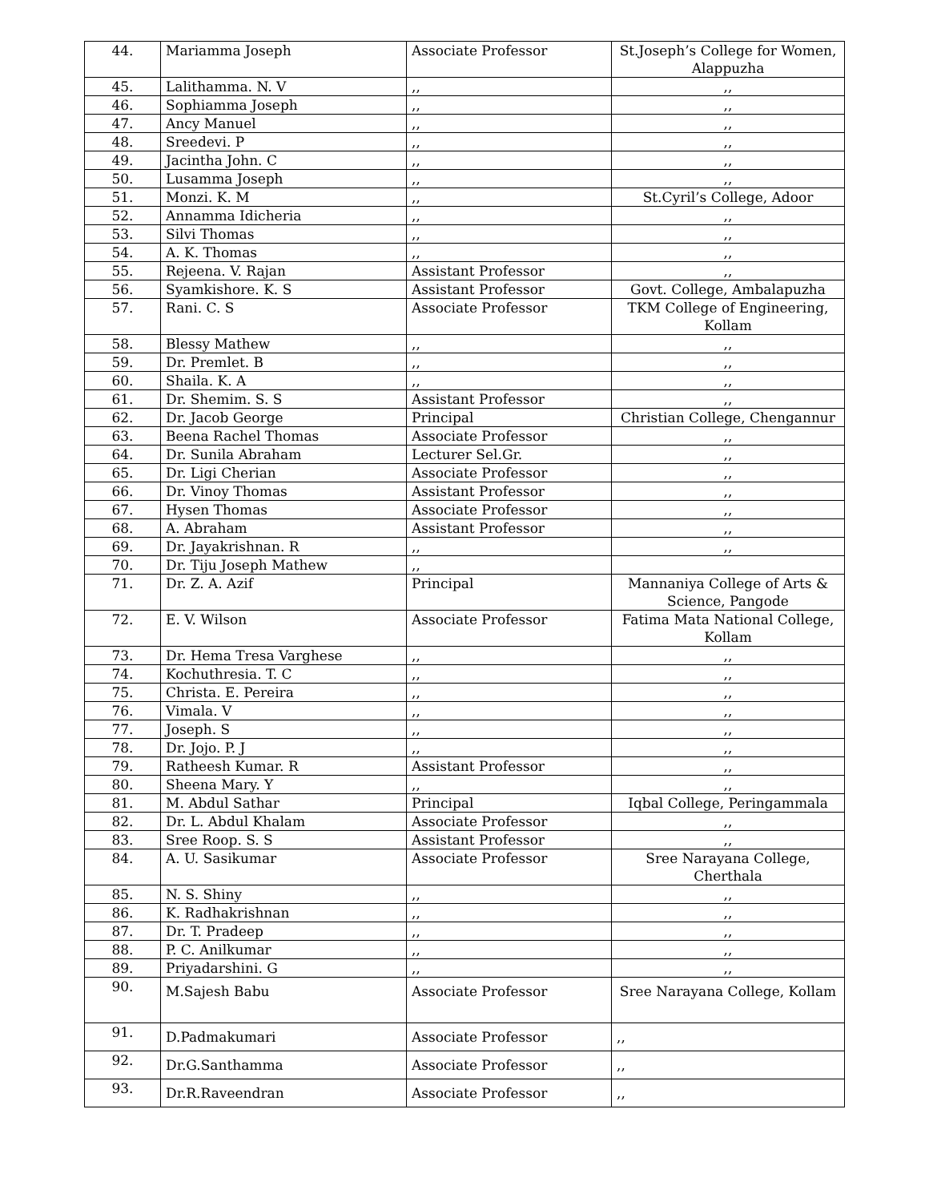| 44. | Mariamma Joseph | Associate Professor | St.Joseph’s College for Women, Alappuzha |
| 45. | Lalithamma. N. V | ,, | ,, |
| 46. | Sophiamma Joseph | ,, | ,, |
| 47. | Ancy Manuel | ,, | ,, |
| 48. | Sreedevi. P | ,, | ,, |
| 49. | Jacintha John. C | ,, | ,, |
| 50. | Lusamma Joseph | ,, | ,, |
| 51. | Monzi. K. M | ,, | St.Cyril’s College, Adoor |
| 52. | Annamma Idicheria | ,, | ,, |
| 53. | Silvi Thomas | ,, | ,, |
| 54. | A. K. Thomas | ,, | ,, |
| 55. | Rejeena. V. Rajan | Assistant Professor | ,, |
| 56. | Syamkishore. K. S | Assistant Professor | Govt. College, Ambalapuzha |
| 57. | Rani. C. S | Associate Professor | TKM College of Engineering, Kollam |
| 58. | Blessy Mathew | ,, | ,, |
| 59. | Dr. Premlet. B | ,, | ,, |
| 60. | Shaila. K. A | ,, | ,, |
| 61. | Dr. Shemim. S. S | Assistant Professor | ,, |
| 62. | Dr. Jacob George | Principal | Christian College, Chengannur |
| 63. | Beena Rachel Thomas | Associate Professor | ,, |
| 64. | Dr. Sunila Abraham | Lecturer Sel.Gr. | ,, |
| 65. | Dr. Ligi Cherian | Associate Professor | ,, |
| 66. | Dr. Vinoy Thomas | Assistant Professor | ,, |
| 67. | Hysen Thomas | Associate Professor | ,, |
| 68. | A. Abraham | Assistant Professor | ,, |
| 69. | Dr. Jayakrishnan. R | ,, | ,, |
| 70. | Dr. Tiju Joseph Mathew | ,, | |
| 71. | Dr. Z. A. Azif | Principal | Mannaniya College of Arts & Science, Pangode |
| 72. | E. V. Wilson | Associate Professor | Fatima Mata National College, Kollam |
| 73. | Dr. Hema Tresa Varghese | ,, | ,, |
| 74. | Kochuthresia. T. C | ,, | ,, |
| 75. | Christa. E. Pereira | ,, | ,, |
| 76. | Vimala. V | ,, | ,, |
| 77. | Joseph. S | ,, | ,, |
| 78. | Dr. Jojo. P. J | ,, | ,, |
| 79. | Ratheesh Kumar. R | Assistant Professor | ,, |
| 80. | Sheena Mary. Y | ,, | ,, |
| 81. | M. Abdul Sathar | Principal | Iqbal College, Peringammala |
| 82. | Dr. L. Abdul Khalam | Associate Professor | ,, |
| 83. | Sree Roop. S. S | Assistant Professor | ,, |
| 84. | A. U. Sasikumar | Associate Professor | Sree Narayana College, Cherthala |
| 85. | N. S. Shiny | ,, | ,, |
| 86. | K. Radhakrishnan | ,, | ,, |
| 87. | Dr. T. Pradeep | ,, | ,, |
| 88. | P. C. Anilkumar | ,, | ,, |
| 89. | Priyadarshini. G | ,, | ,, |
| 90. | M.Sajesh Babu | Associate Professor | Sree Narayana College, Kollam |
| 91. | D.Padmakumari | Associate Professor | ,, |
| 92. | Dr.G.Santhamma | Associate Professor | ,, |
| 93. | Dr.R.Raveendran | Associate Professor | ,, |